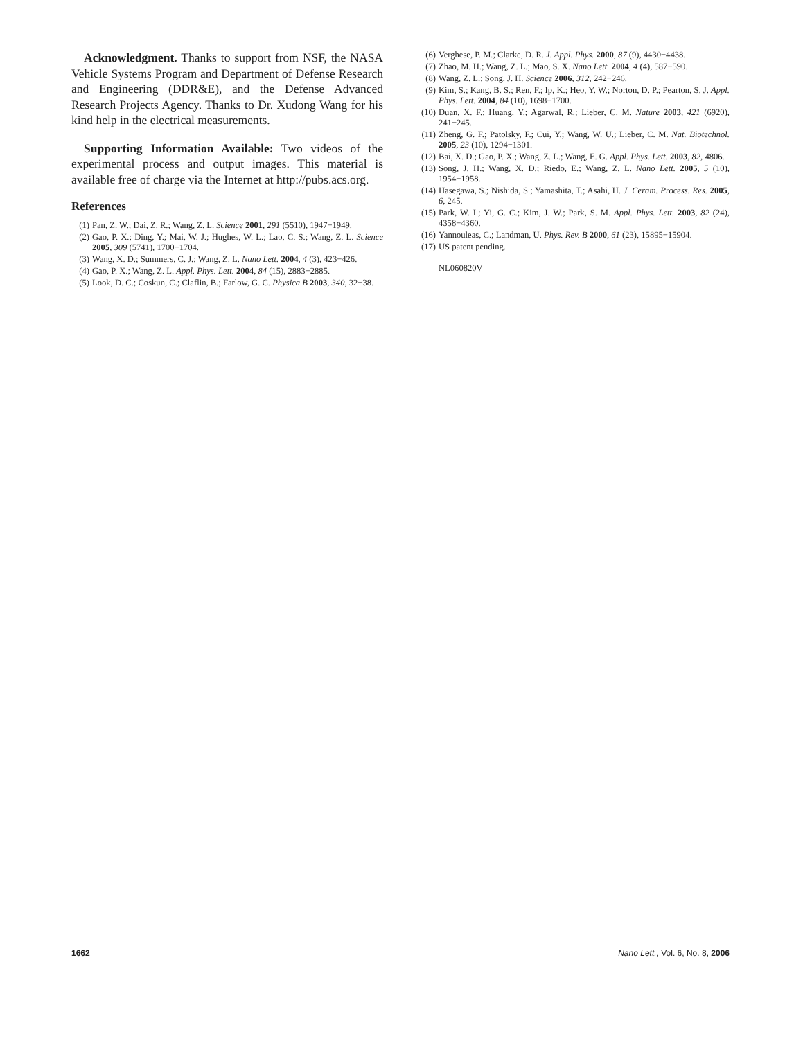Acknowledgment. Thanks to support from NSF, the NASA Vehicle Systems Program and Department of Defense Research and Engineering (DDR&E), and the Defense Advanced Research Projects Agency. Thanks to Dr. Xudong Wang for his kind help in the electrical measurements.
Supporting Information Available: Two videos of the experimental process and output images. This material is available free of charge via the Internet at http://pubs.acs.org.
References
(1) Pan, Z. W.; Dai, Z. R.; Wang, Z. L. Science 2001, 291 (5510), 1947−1949.
(2) Gao, P. X.; Ding, Y.; Mai, W. J.; Hughes, W. L.; Lao, C. S.; Wang, Z. L. Science 2005, 309 (5741), 1700−1704.
(3) Wang, X. D.; Summers, C. J.; Wang, Z. L. Nano Lett. 2004, 4 (3), 423−426.
(4) Gao, P. X.; Wang, Z. L. Appl. Phys. Lett. 2004, 84 (15), 2883−2885.
(5) Look, D. C.; Coskun, C.; Claflin, B.; Farlow, G. C. Physica B 2003, 340, 32−38.
(6) Verghese, P. M.; Clarke, D. R. J. Appl. Phys. 2000, 87 (9), 4430−4438.
(7) Zhao, M. H.; Wang, Z. L.; Mao, S. X. Nano Lett. 2004, 4 (4), 587−590.
(8) Wang, Z. L.; Song, J. H. Science 2006, 312, 242−246.
(9) Kim, S.; Kang, B. S.; Ren, F.; Ip, K.; Heo, Y. W.; Norton, D. P.; Pearton, S. J. Appl. Phys. Lett. 2004, 84 (10), 1698−1700.
(10) Duan, X. F.; Huang, Y.; Agarwal, R.; Lieber, C. M. Nature 2003, 421 (6920), 241−245.
(11) Zheng, G. F.; Patolsky, F.; Cui, Y.; Wang, W. U.; Lieber, C. M. Nat. Biotechnol. 2005, 23 (10), 1294−1301.
(12) Bai, X. D.; Gao, P. X.; Wang, Z. L.; Wang, E. G. Appl. Phys. Lett. 2003, 82, 4806.
(13) Song, J. H.; Wang, X. D.; Riedo, E.; Wang, Z. L. Nano Lett. 2005, 5 (10), 1954−1958.
(14) Hasegawa, S.; Nishida, S.; Yamashita, T.; Asahi, H. J. Ceram. Process. Res. 2005, 6, 245.
(15) Park, W. I.; Yi, G. C.; Kim, J. W.; Park, S. M. Appl. Phys. Lett. 2003, 82 (24), 4358−4360.
(16) Yannouleas, C.; Landman, U. Phys. Rev. B 2000, 61 (23), 15895−15904.
(17) US patent pending.
NL060820V
1662 Nano Lett., Vol. 6, No. 8, 2006